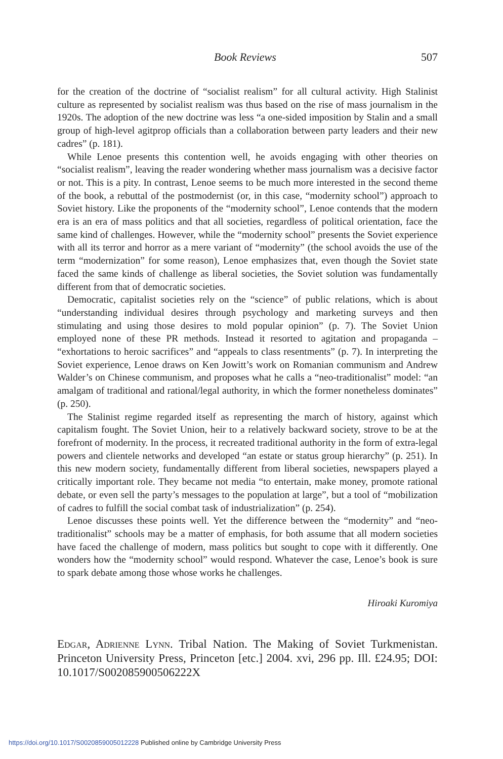Book Reviews 507
for the creation of the doctrine of “socialist realism” for all cultural activity. High Stalinist culture as represented by socialist realism was thus based on the rise of mass journalism in the 1920s. The adoption of the new doctrine was less “a one-sided imposition by Stalin and a small group of high-level agitprop officials than a collaboration between party leaders and their new cadres” (p. 181).
While Lenoe presents this contention well, he avoids engaging with other theories on “socialist realism”, leaving the reader wondering whether mass journalism was a decisive factor or not. This is a pity. In contrast, Lenoe seems to be much more interested in the second theme of the book, a rebuttal of the postmodernist (or, in this case, “modernity school”) approach to Soviet history. Like the proponents of the “modernity school”, Lenoe contends that the modern era is an era of mass politics and that all societies, regardless of political orientation, face the same kind of challenges. However, while the “modernity school” presents the Soviet experience with all its terror and horror as a mere variant of “modernity” (the school avoids the use of the term “modernization” for some reason), Lenoe emphasizes that, even though the Soviet state faced the same kinds of challenge as liberal societies, the Soviet solution was fundamentally different from that of democratic societies.
Democratic, capitalist societies rely on the “science” of public relations, which is about “understanding individual desires through psychology and marketing surveys and then stimulating and using those desires to mold popular opinion” (p. 7). The Soviet Union employed none of these PR methods. Instead it resorted to agitation and propaganda – “exhortations to heroic sacrifices” and “appeals to class resentments” (p. 7). In interpreting the Soviet experience, Lenoe draws on Ken Jowitt’s work on Romanian communism and Andrew Walder’s on Chinese communism, and proposes what he calls a “neo-traditionalist” model: “an amalgam of traditional and rational/legal authority, in which the former nonetheless dominates” (p. 250).
The Stalinist regime regarded itself as representing the march of history, against which capitalism fought. The Soviet Union, heir to a relatively backward society, strove to be at the forefront of modernity. In the process, it recreated traditional authority in the form of extra-legal powers and clientele networks and developed “an estate or status group hierarchy” (p. 251). In this new modern society, fundamentally different from liberal societies, newspapers played a critically important role. They became not media “to entertain, make money, promote rational debate, or even sell the party’s messages to the population at large”, but a tool of “mobilization of cadres to fulfill the social combat task of industrialization” (p. 254).
Lenoe discusses these points well. Yet the difference between the “modernity” and “neo-traditionalist” schools may be a matter of emphasis, for both assume that all modern societies have faced the challenge of modern, mass politics but sought to cope with it differently. One wonders how the “modernity school” would respond. Whatever the case, Lenoe’s book is sure to spark debate among those whose works he challenges.
Hiroaki Kuromiya
Edgar, Adrienne Lynn. Tribal Nation. The Making of Soviet Turkmenistan. Princeton University Press, Princeton [etc.] 2004. xvi, 296 pp. Ill. £24.95; DOI: 10.1017/S002085900506222X
https://doi.org/10.1017/S0020859005012228 Published online by Cambridge University Press